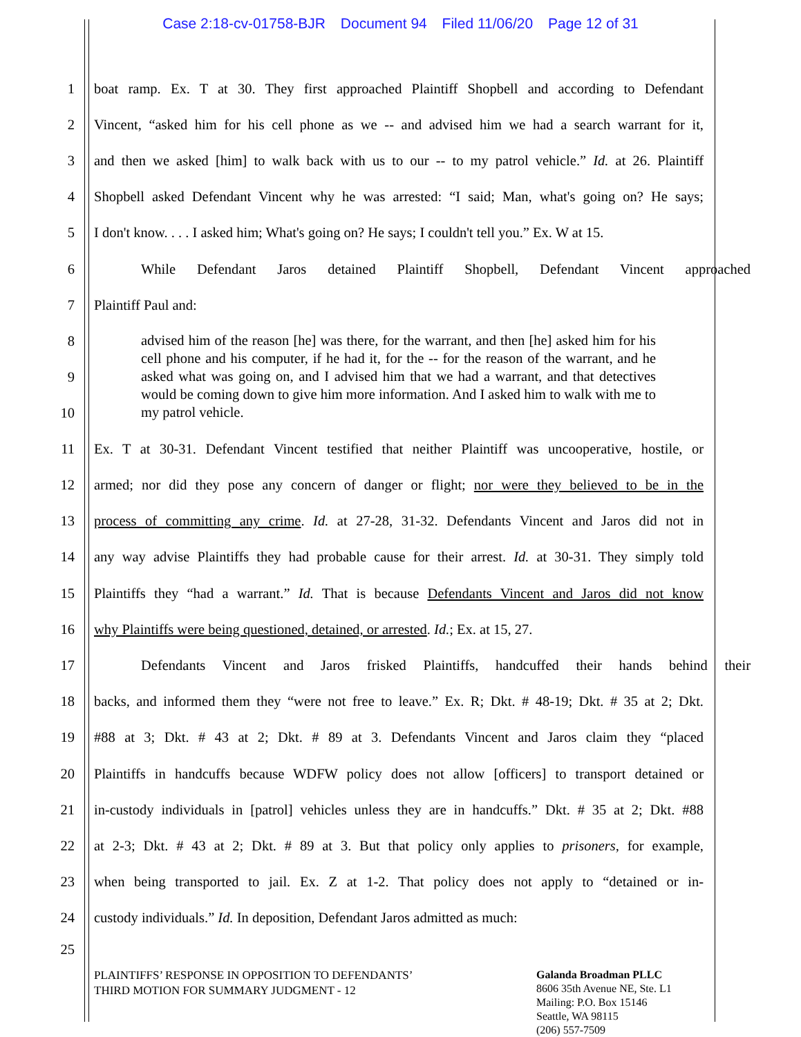Case 2:18-cv-01758-BJR Document 94 Filed 11/06/20 Page 12 of 31
1 boat ramp. Ex. T at 30. They first approached Plaintiff Shopbell and according to Defendant
2 Vincent, “asked him for his cell phone as we -- and advised him we had a search warrant for it,
3 and then we asked [him] to walk back with us to our -- to my patrol vehicle.” Id. at 26. Plaintiff
4 Shopbell asked Defendant Vincent why he was arrested: “I said; Man, what's going on? He says;
5 I don't know. . . . I asked him; What's going on? He says; I couldn't tell you.” Ex. W at 15.
6 While Defendant Jaros detained Plaintiff Shopbell, Defendant Vincent approached
7 Plaintiff Paul and:
8
9
10
advised him of the reason [he] was there, for the warrant, and then [he] asked him for his cell phone and his computer, if he had it, for the -- for the reason of the warrant, and he asked what was going on, and I advised him that we had a warrant, and that detectives would be coming down to give him more information. And I asked him to walk with me to my patrol vehicle.
11 Ex. T at 30-31. Defendant Vincent testified that neither Plaintiff was uncooperative, hostile, or
12 armed; nor did they pose any concern of danger or flight; nor were they believed to be in the
13 process of committing any crime. Id. at 27-28, 31-32. Defendants Vincent and Jaros did not in
14 any way advise Plaintiffs they had probable cause for their arrest. Id. at 30-31. They simply told
15 Plaintiffs they “had a warrant.” Id. That is because Defendants Vincent and Jaros did not know
16 why Plaintiffs were being questioned, detained, or arrested. Id.; Ex. at 15, 27.
17 Defendants Vincent and Jaros frisked Plaintiffs, handcuffed their hands behind their
18 backs, and informed them they “were not free to leave.” Ex. R; Dkt. # 48-19; Dkt. # 35 at 2; Dkt.
19 #88 at 3; Dkt. # 43 at 2; Dkt. # 89 at 3. Defendants Vincent and Jaros claim they “placed
20 Plaintiffs in handcuffs because WDFW policy does not allow [officers] to transport detained or
21 in-custody individuals in [patrol] vehicles unless they are in handcuffs.” Dkt. # 35 at 2; Dkt. #88
22 at 2-3; Dkt. # 43 at 2; Dkt. # 89 at 3. But that policy only applies to prisoners, for example,
23 when being transported to jail. Ex. Z at 1-2. That policy does not apply to “detained or in-
24 custody individuals.” Id. In deposition, Defendant Jaros admitted as much:
25
PLAINTIFFS’ RESPONSE IN OPPOSITION TO DEFENDANTS’
THIRD MOTION FOR SUMMARY JUDGMENT - 12
Galanda Broadman PLLC
8606 35th Avenue NE, Ste. L1
Mailing: P.O. Box 15146
Seattle, WA 98115
(206) 557-7509